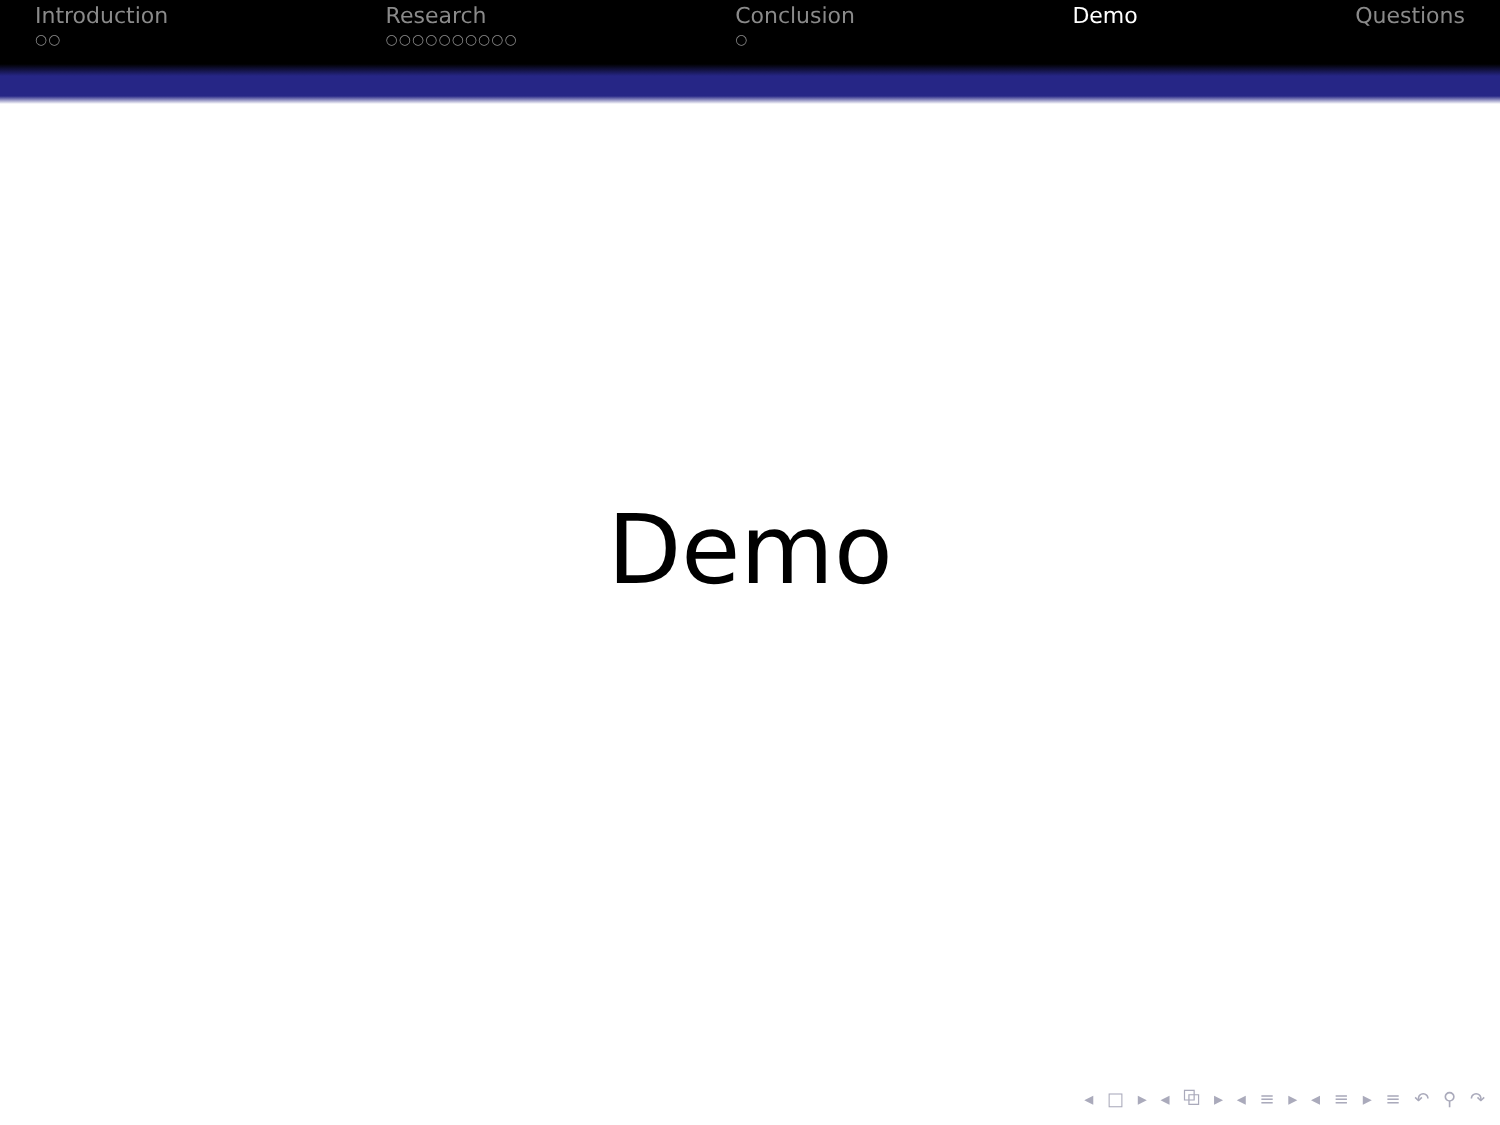Introduction
○○
Research
○○○○○○○○○○
Conclusion
○
Demo Questions
Demo
◂ □ ▸ ◂ ⧉ ▸ ◂ ≡ ▸ ◂ ≡ ▸ ≡ ↶ ⚲ ↷